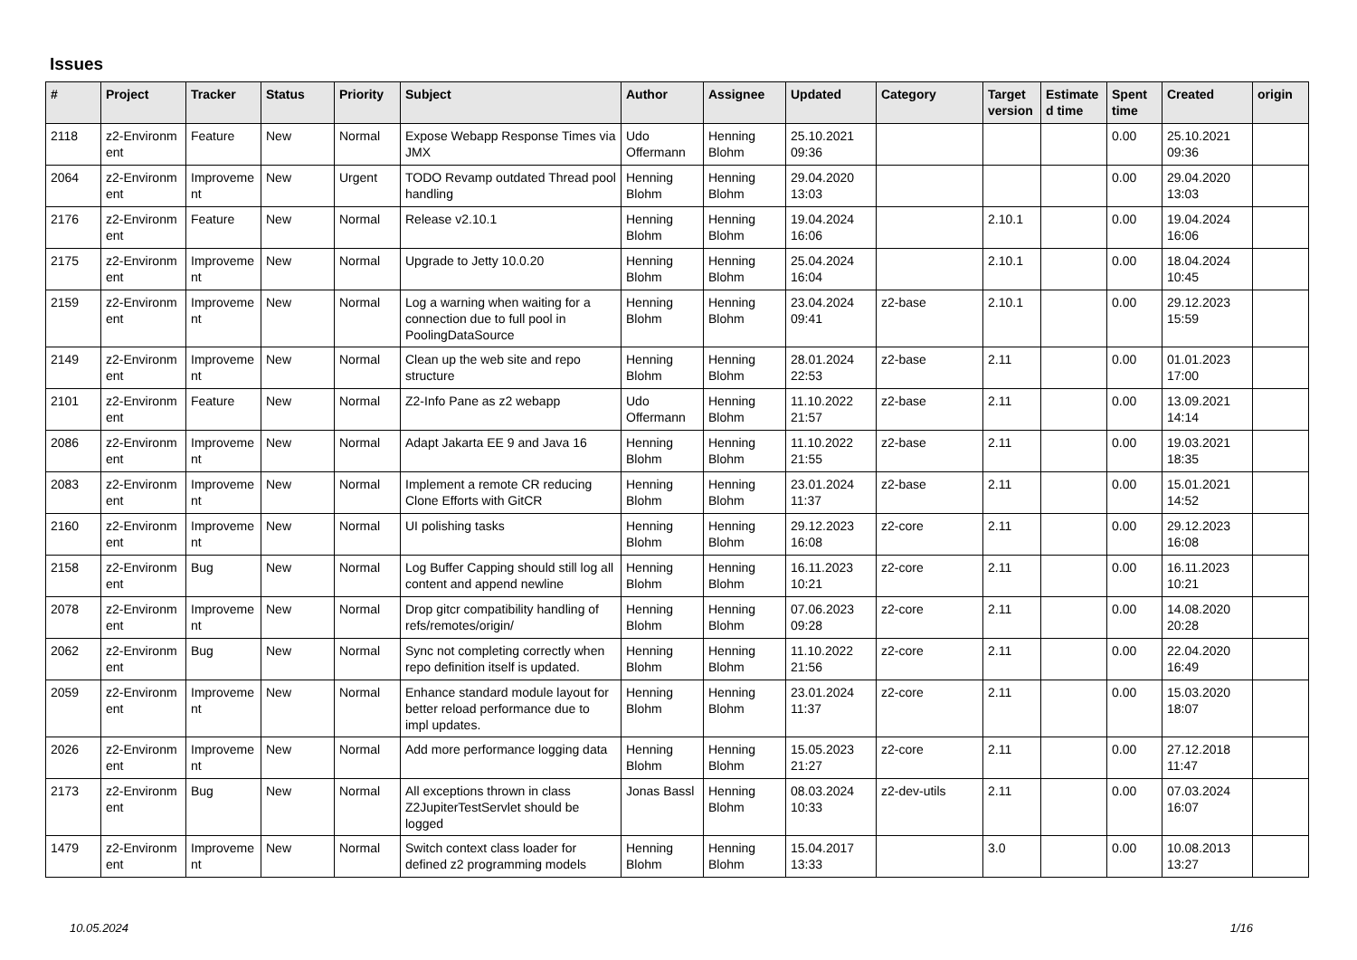Issues
| # | Project | Tracker | Status | Priority | Subject | Author | Assignee | Updated | Category | Target version | Estimate d time | Spent time | Created | origin |
| --- | --- | --- | --- | --- | --- | --- | --- | --- | --- | --- | --- | --- | --- | --- |
| 2118 | z2-Environm ent | Feature | New | Normal | Expose Webapp Response Times via JMX | Udo Offermann | Henning Blohm | 25.10.2021 09:36 | | | | 0.00 | 25.10.2021 09:36 | |
| 2064 | z2-Environm ent | Improveme nt | New | Urgent | TODO Revamp outdated Thread pool handling | Henning Blohm | Henning Blohm | 29.04.2020 13:03 | | | | 0.00 | 29.04.2020 13:03 | |
| 2176 | z2-Environm ent | Feature | New | Normal | Release v2.10.1 | Henning Blohm | Henning Blohm | 19.04.2024 16:06 | | 2.10.1 | | 0.00 | 19.04.2024 16:06 | |
| 2175 | z2-Environm ent | Improveme nt | New | Normal | Upgrade to Jetty 10.0.20 | Henning Blohm | Henning Blohm | 25.04.2024 16:04 | | 2.10.1 | | 0.00 | 18.04.2024 10:45 | |
| 2159 | z2-Environm ent | Improveme nt | New | Normal | Log a warning when waiting for a connection due to full pool in PoolingDataSource | Henning Blohm | Henning Blohm | 23.04.2024 09:41 | z2-base | 2.10.1 | | 0.00 | 29.12.2023 15:59 | |
| 2149 | z2-Environm ent | Improveme nt | New | Normal | Clean up the web site and repo structure | Henning Blohm | Henning Blohm | 28.01.2024 22:53 | z2-base | 2.11 | | 0.00 | 01.01.2023 17:00 | |
| 2101 | z2-Environm ent | Feature | New | Normal | Z2-Info Pane as z2 webapp | Udo Offermann | Henning Blohm | 11.10.2022 21:57 | z2-base | 2.11 | | 0.00 | 13.09.2021 14:14 | |
| 2086 | z2-Environm ent | Improveme nt | New | Normal | Adapt Jakarta EE 9 and Java 16 | Henning Blohm | Henning Blohm | 11.10.2022 21:55 | z2-base | 2.11 | | 0.00 | 19.03.2021 18:35 | |
| 2083 | z2-Environm ent | Improveme nt | New | Normal | Implement a remote CR reducing Clone Efforts with GitCR | Henning Blohm | Henning Blohm | 23.01.2024 11:37 | z2-base | 2.11 | | 0.00 | 15.01.2021 14:52 | |
| 2160 | z2-Environm ent | Improveme nt | New | Normal | UI polishing tasks | Henning Blohm | Henning Blohm | 29.12.2023 16:08 | z2-core | 2.11 | | 0.00 | 29.12.2023 16:08 | |
| 2158 | z2-Environm ent | Bug | New | Normal | Log Buffer Capping should still log all content and append newline | Henning Blohm | Henning Blohm | 16.11.2023 10:21 | z2-core | 2.11 | | 0.00 | 16.11.2023 10:21 | |
| 2078 | z2-Environm ent | Improveme nt | New | Normal | Drop gitcr compatibility handling of refs/remotes/origin/ | Henning Blohm | Henning Blohm | 07.06.2023 09:28 | z2-core | 2.11 | | 0.00 | 14.08.2020 20:28 | |
| 2062 | z2-Environm ent | Bug | New | Normal | Sync not completing correctly when repo definition itself is updated. | Henning Blohm | Henning Blohm | 11.10.2022 21:56 | z2-core | 2.11 | | 0.00 | 22.04.2020 16:49 | |
| 2059 | z2-Environm ent | Improveme nt | New | Normal | Enhance standard module layout for better reload performance due to impl updates. | Henning Blohm | Henning Blohm | 23.01.2024 11:37 | z2-core | 2.11 | | 0.00 | 15.03.2020 18:07 | |
| 2026 | z2-Environm ent | Improveme nt | New | Normal | Add more performance logging data | Henning Blohm | Henning Blohm | 15.05.2023 21:27 | z2-core | 2.11 | | 0.00 | 27.12.2018 11:47 | |
| 2173 | z2-Environm ent | Bug | New | Normal | All exceptions thrown in class Z2JupiterTestServlet should be logged | Jonas Bassl | Henning Blohm | 08.03.2024 10:33 | z2-dev-utils | 2.11 | | 0.00 | 07.03.2024 16:07 | |
| 1479 | z2-Environm ent | Improveme nt | New | Normal | Switch context class loader for defined z2 programming models | Henning Blohm | Henning Blohm | 15.04.2017 13:33 | | 3.0 | | 0.00 | 10.08.2013 13:27 | |
10.05.2024 1/16